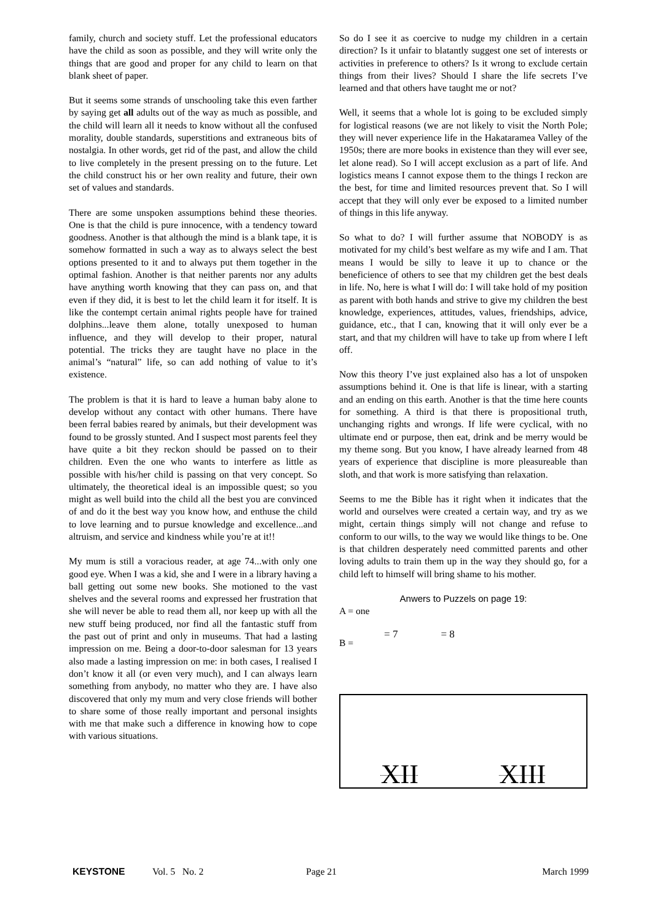family, church and society stuff. Let the professional educators have the child as soon as possible, and they will write only the things that are good and proper for any child to learn on that blank sheet of paper.
But it seems some strands of unschooling take this even farther by saying get all adults out of the way as much as possible, and the child will learn all it needs to know without all the confused morality, double standards, superstitions and extraneous bits of nostalgia. In other words, get rid of the past, and allow the child to live completely in the present pressing on to the future. Let the child construct his or her own reality and future, their own set of values and standards.
There are some unspoken assumptions behind these theories. One is that the child is pure innocence, with a tendency toward goodness. Another is that although the mind is a blank tape, it is somehow formatted in such a way as to always select the best options presented to it and to always put them together in the optimal fashion. Another is that neither parents nor any adults have anything worth knowing that they can pass on, and that even if they did, it is best to let the child learn it for itself. It is like the contempt certain animal rights people have for trained dolphins...leave them alone, totally unexposed to human influence, and they will develop to their proper, natural potential. The tricks they are taught have no place in the animal’s “natural” life, so can add nothing of value to it’s existence.
The problem is that it is hard to leave a human baby alone to develop without any contact with other humans. There have been ferral babies reared by animals, but their development was found to be grossly stunted. And I suspect most parents feel they have quite a bit they reckon should be passed on to their children. Even the one who wants to interfere as little as possible with his/her child is passing on that very concept. So ultimately, the theoretical ideal is an impossible quest; so you might as well build into the child all the best you are convinced of and do it the best way you know how, and enthuse the child to love learning and to pursue knowledge and excellence...and altruism, and service and kindness while you’re at it!!
My mum is still a voracious reader, at age 74...with only one good eye. When I was a kid, she and I were in a library having a ball getting out some new books. She motioned to the vast shelves and the several rooms and expressed her frustration that she will never be able to read them all, nor keep up with all the new stuff being produced, nor find all the fantastic stuff from the past out of print and only in museums. That had a lasting impression on me. Being a door-to-door salesman for 13 years also made a lasting impression on me: in both cases, I realised I don’t know it all (or even very much), and I can always learn something from anybody, no matter who they are. I have also discovered that only my mum and very close friends will bother to share some of those really important and personal insights with me that make such a difference in knowing how to cope with various situations.
So do I see it as coercive to nudge my children in a certain direction? Is it unfair to blatantly suggest one set of interests or activities in preference to others? Is it wrong to exclude certain things from their lives? Should I share the life secrets I’ve learned and that others have taught me or not?
Well, it seems that a whole lot is going to be excluded simply for logistical reasons (we are not likely to visit the North Pole; they will never experience life in the Hakataramea Valley of the 1950s; there are more books in existence than they will ever see, let alone read). So I will accept exclusion as a part of life. And logistics means I cannot expose them to the things I reckon are the best, for time and limited resources prevent that. So I will accept that they will only ever be exposed to a limited number of things in this life anyway.
So what to do? I will further assume that NOBODY is as motivated for my child’s best welfare as my wife and I am. That means I would be silly to leave it up to chance or the beneficience of others to see that my children get the best deals in life. No, here is what I will do: I will take hold of my position as parent with both hands and strive to give my children the best knowledge, experiences, attitudes, values, friendships, advice, guidance, etc., that I can, knowing that it will only ever be a start, and that my children will have to take up from where I left off.
Now this theory I’ve just explained also has a lot of unspoken assumptions behind it. One is that life is linear, with a starting and an ending on this earth. Another is that the time here counts for something. A third is that there is propositional truth, unchanging rights and wrongs. If life were cyclical, with no ultimate end or purpose, then eat, drink and be merry would be my theme song. But you know, I have already learned from 48 years of experience that discipline is more pleasureable than sloth, and that work is more satisfying than relaxation.
Seems to me the Bible has it right when it indicates that the world and ourselves were created a certain way, and try as we might, certain things simply will not change and refuse to conform to our wills, to the way we would like things to be. One is that children desperately need committed parents and other loving adults to train them up in the way they should go, for a child left to himself will bring shame to his mother.
Anwers to Puzzels on page 19:
A = one
B = = 7 = 8
XII XIII
KEYSTONE Vol. 5 No. 2 Page 21 March 1999